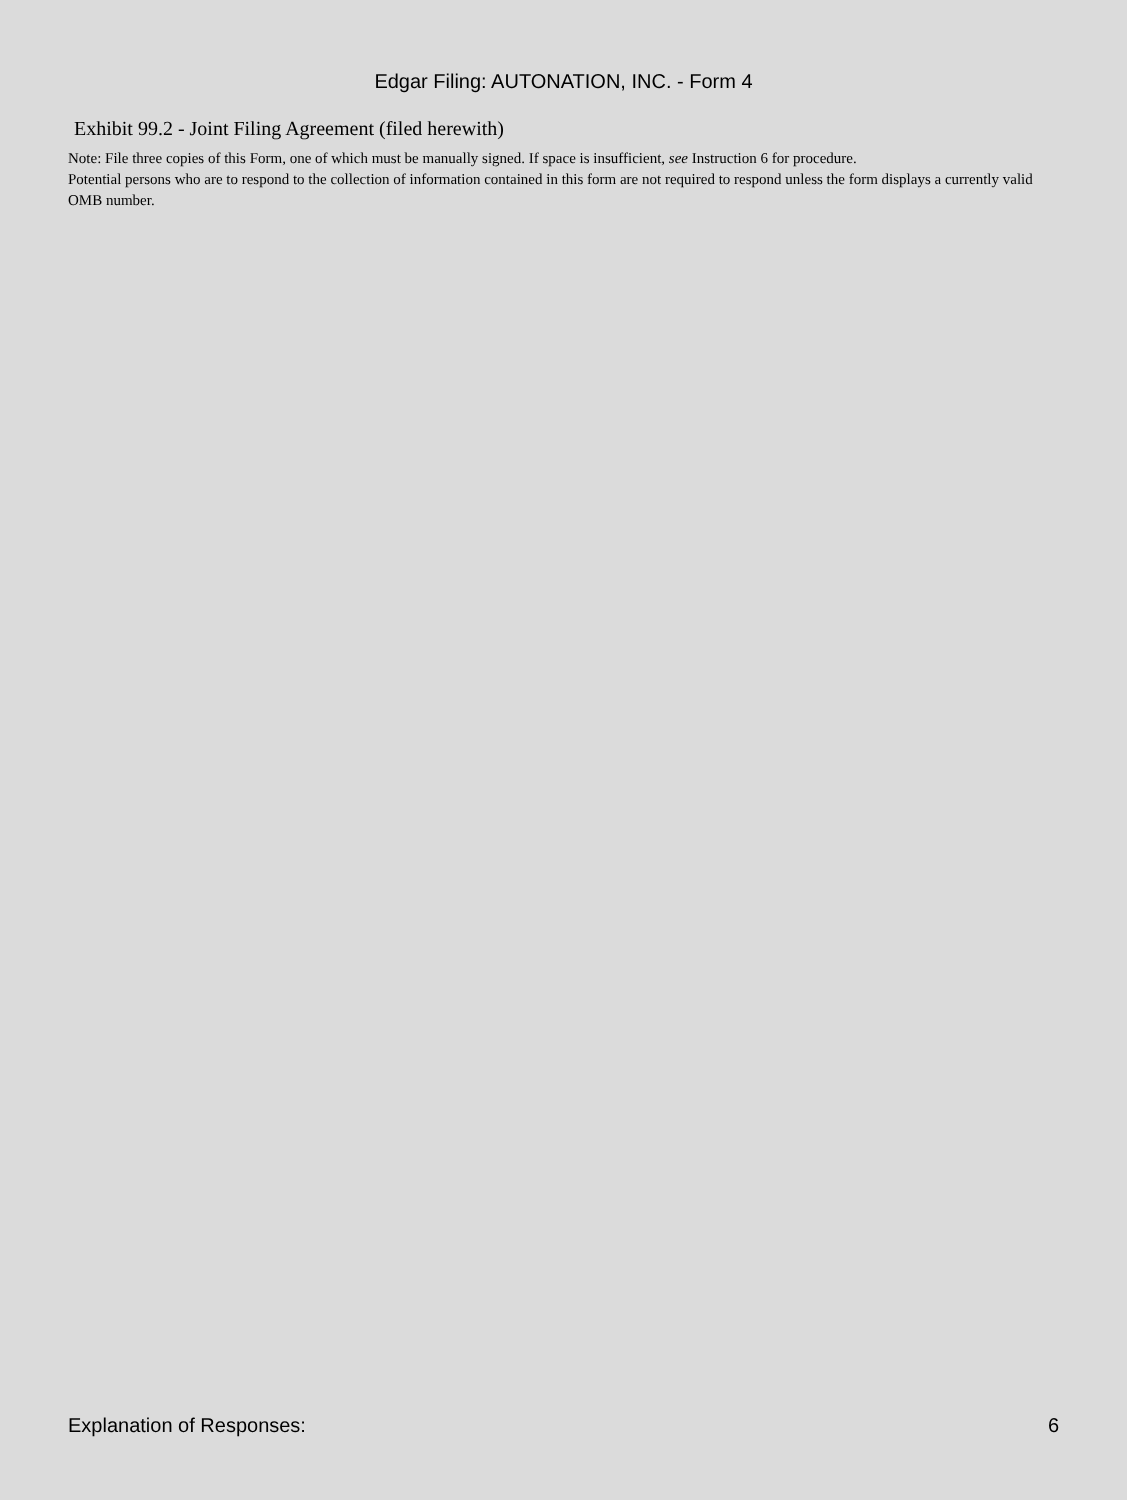Edgar Filing: AUTONATION, INC. - Form 4
Exhibit 99.2 - Joint Filing Agreement (filed herewith)
Note: File three copies of this Form, one of which must be manually signed. If space is insufficient, see Instruction 6 for procedure.
Potential persons who are to respond to the collection of information contained in this form are not required to respond unless the form displays a currently valid OMB number.
Explanation of Responses: 6